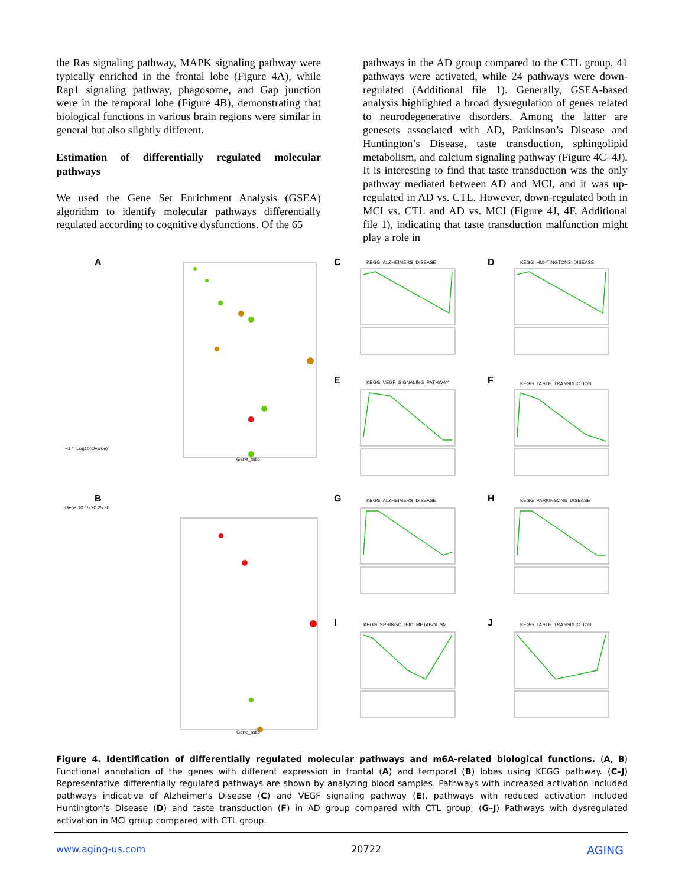the Ras signaling pathway, MAPK signaling pathway were typically enriched in the frontal lobe (Figure 4A), while Rap1 signaling pathway, phagosome, and Gap junction were in the temporal lobe (Figure 4B), demonstrating that biological functions in various brain regions were similar in general but also slightly different.
Estimation of differentially regulated molecular pathways
We used the Gene Set Enrichment Analysis (GSEA) algorithm to identify molecular pathways differentially regulated according to cognitive dysfunctions. Of the 65
pathways in the AD group compared to the CTL group, 41 pathways were activated, while 24 pathways were down-regulated (Additional file 1). Generally, GSEA-based analysis highlighted a broad dysregulation of genes related to neurodegenerative disorders. Among the latter are genesets associated with AD, Parkinson’s Disease and Huntington’s Disease, taste transduction, sphingolipid metabolism, and calcium signaling pathway (Figure 4C–4J). It is interesting to find that taste transduction was the only pathway mediated between AD and MCI, and it was up-regulated in AD vs. CTL. However, down-regulated both in MCI vs. CTL and AD vs. MCI (Figure 4J, 4F, Additional file 1), indicating that taste transduction malfunction might play a role in
A
Gene_ratio
B
Gene_ratio
−1 * `Log10(Qvalue)`
Gene 10 15 20 25 30
C KEGG_ALZHEIMERS_DISEASE D KEGG_HUNTINGTONS_DISEASE
E KEGG_VEGF_SIGNALING_PATHWAY F KEGG_TASTE_TRANSDUCTION
G KEGG_ALZHEIMERS_DISEASE H KEGG_PARKINSONS_DISEASE
I KEGG_SPHINGOLIPID_METABOLISM J KEGG_TASTE_TRANSDUCTION
Figure 4. Identification of differentially regulated molecular pathways and m6A-related biological functions. (A, B) Functional annotation of the genes with different expression in frontal (A) and temporal (B) lobes using KEGG pathway. (C–J) Representative differentially regulated pathways are shown by analyzing blood samples. Pathways with increased activation included pathways indicative of Alzheimer's Disease (C) and VEGF signaling pathway (E), pathways with reduced activation included Huntington's Disease (D) and taste transduction (F) in AD group compared with CTL group; (G–J) Pathways with dysregulated activation in MCI group compared with CTL group.
www.aging-us.com 20722 AGING